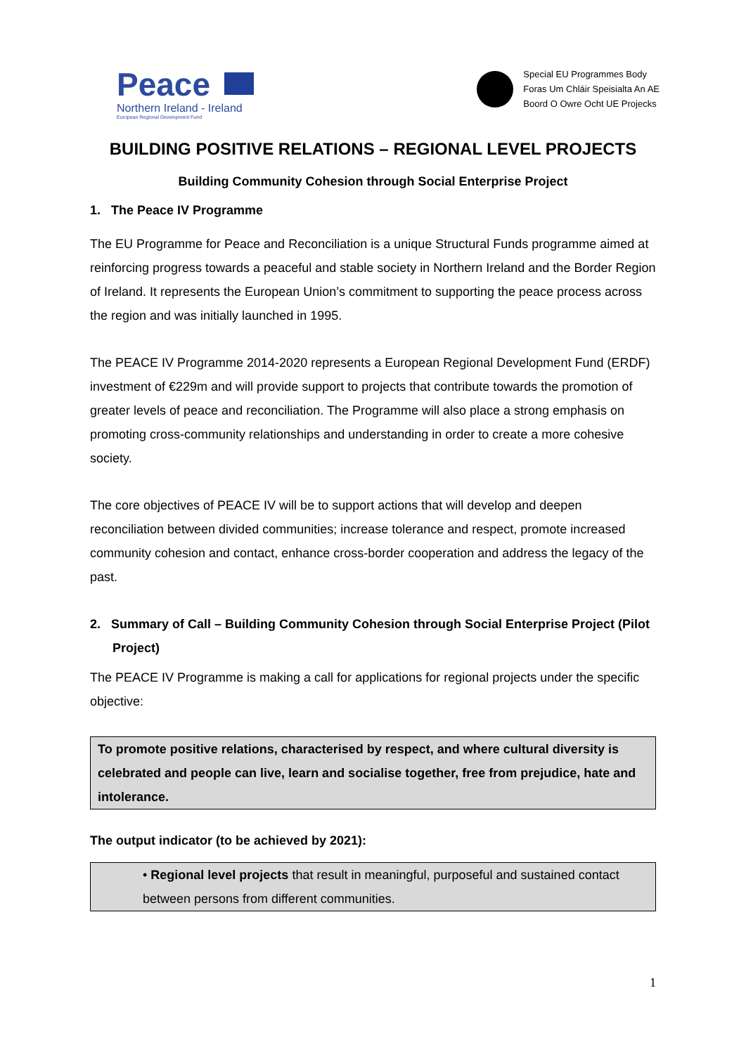Peace
Northern Ireland - Ireland
European Regional Development Fund
Special EU Programmes Body
Foras Um Chláir Speisialta An AE
Boord O Owre Ocht UE Projecks
BUILDING POSITIVE RELATIONS – REGIONAL LEVEL PROJECTS
Building Community Cohesion through Social Enterprise Project
1. The Peace IV Programme
The EU Programme for Peace and Reconciliation is a unique Structural Funds programme aimed at reinforcing progress towards a peaceful and stable society in Northern Ireland and the Border Region of Ireland. It represents the European Union’s commitment to supporting the peace process across the region and was initially launched in 1995.
The PEACE IV Programme 2014-2020 represents a European Regional Development Fund (ERDF) investment of €229m and will provide support to projects that contribute towards the promotion of greater levels of peace and reconciliation. The Programme will also place a strong emphasis on promoting cross-community relationships and understanding in order to create a more cohesive society.
The core objectives of PEACE IV will be to support actions that will develop and deepen reconciliation between divided communities; increase tolerance and respect, promote increased community cohesion and contact, enhance cross-border cooperation and address the legacy of the past.
2. Summary of Call – Building Community Cohesion through Social Enterprise Project (Pilot Project)
The PEACE IV Programme is making a call for applications for regional projects under the specific objective:
To promote positive relations, characterised by respect, and where cultural diversity is celebrated and people can live, learn and socialise together, free from prejudice, hate and intolerance.
The output indicator (to be achieved by 2021):
• Regional level projects that result in meaningful, purposeful and sustained contact between persons from different communities.
1